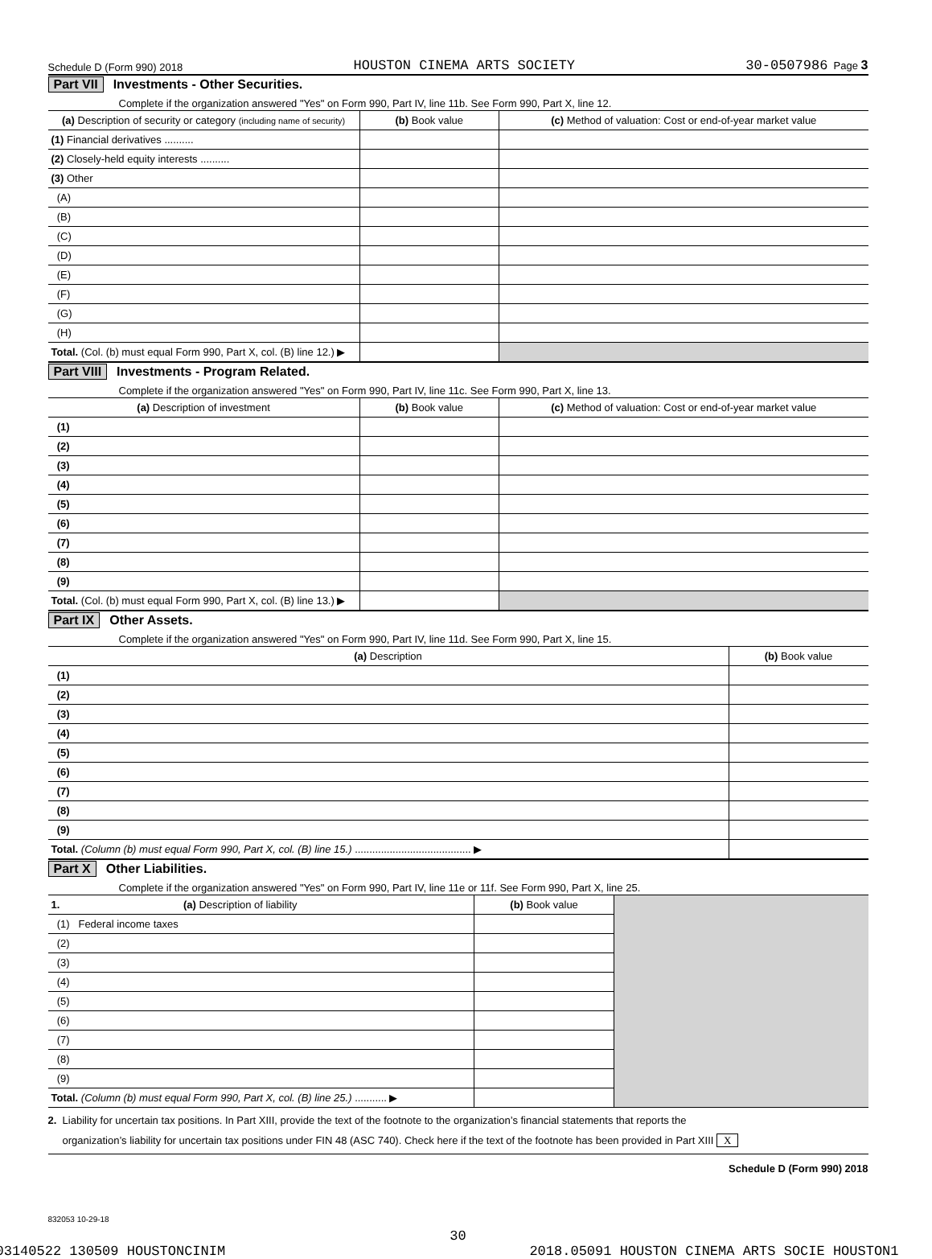Schedule D (Form 990) 2018 HOUSTON CINEMA ARTS SOCIETY 30-0507986 Page 3
Part VII Investments - Other Securities.
Complete if the organization answered "Yes" on Form 990, Part IV, line 11b. See Form 990, Part X, line 12.
| (a) Description of security or category (including name of security) | (b) Book value | (c) Method of valuation: Cost or end-of-year market value |
| --- | --- | --- |
| (1) Financial derivatives .......... | | |
| (2) Closely-held equity interests .......... | | |
| (3) Other | | |
| (A) | | |
| (B) | | |
| (C) | | |
| (D) | | |
| (E) | | |
| (F) | | |
| (G) | | |
| (H) | | |
| Total. (Col. (b) must equal Form 990, Part X, col. (B) line 12.) ▶ | | |
Part VIII Investments - Program Related.
Complete if the organization answered "Yes" on Form 990, Part IV, line 11c. See Form 990, Part X, line 13.
| (a) Description of investment | (b) Book value | (c) Method of valuation: Cost or end-of-year market value |
| --- | --- | --- |
| (1) | | |
| (2) | | |
| (3) | | |
| (4) | | |
| (5) | | |
| (6) | | |
| (7) | | |
| (8) | | |
| (9) | | |
| Total. (Col. (b) must equal Form 990, Part X, col. (B) line 13.) ▶ | | |
Part IX Other Assets.
Complete if the organization answered "Yes" on Form 990, Part IV, line 11d. See Form 990, Part X, line 15.
| (a) Description | (b) Book value |
| --- | --- |
| (1) | |
| (2) | |
| (3) | |
| (4) | |
| (5) | |
| (6) | |
| (7) | |
| (8) | |
| (9) | |
| Total. (Column (b) must equal Form 990, Part X, col. (B) line 15.) ........................................ ▶ | |
Part X Other Liabilities.
Complete if the organization answered "Yes" on Form 990, Part IV, line 11e or 11f. See Form 990, Part X, line 25.
| 1. (a) Description of liability | (b) Book value | |
| (1) Federal income taxes | | |
| (2) | | |
| (3) | | |
| (4) | | |
| (5) | | |
| (6) | | |
| (7) | | |
| (8) | | |
| (9) | | |
| Total. (Column (b) must equal Form 990, Part X, col. (B) line 25.) ........... ▶ | | |
2. Liability for uncertain tax positions. In Part XIII, provide the text of the footnote to the organization’s financial statements that reports the
organization’s liability for uncertain tax positions under FIN 48 (ASC 740). Check here if the text of the footnote has been provided in Part XIII X
Schedule D (Form 990) 2018
832053 10-29-18
30
03140522 130509 HOUSTONCINIM 2018.05091 HOUSTON CINEMA ARTS SOCIE HOUSTON1